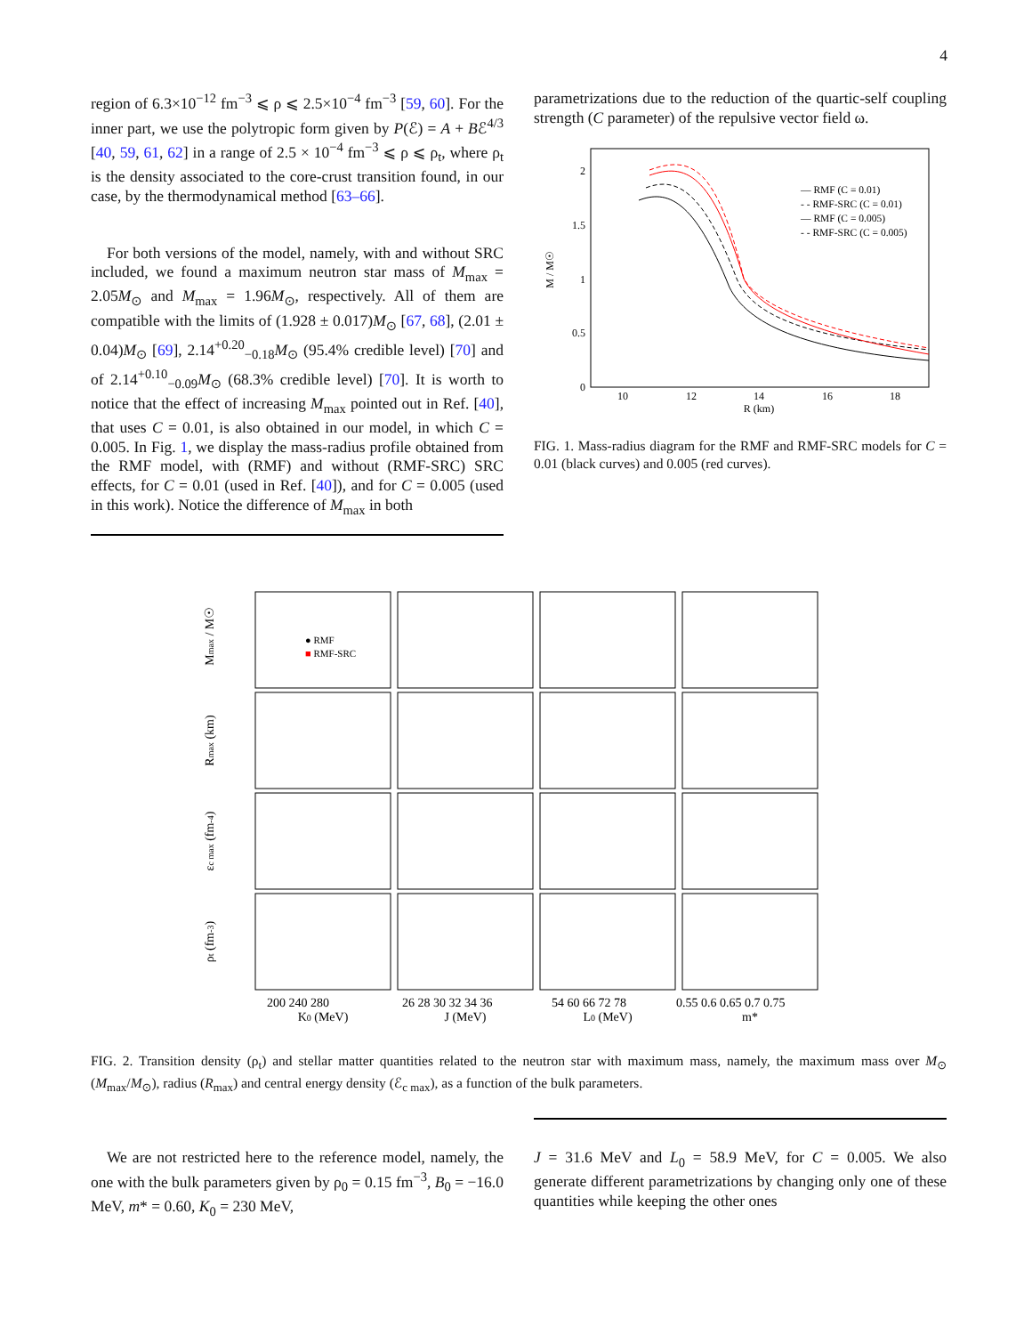4
region of 6.3×10<sup>−12</sup> fm<sup>−3</sup> ⩽ ρ ⩽ 2.5×10<sup>−4</sup> fm<sup>−3</sup> [59, 60]. For the inner part, we use the polytropic form given by P(ℰ) = A + Bℰ<sup>4/3</sup> [40, 59, 61, 62] in a range of 2.5 × 10<sup>−4</sup> fm<sup>−3</sup> ⩽ ρ ⩽ ρ<sub>t</sub>, where ρ<sub>t</sub> is the density associated to the core-crust transition found, in our case, by the thermodynamical method [63–66].
For both versions of the model, namely, with and without SRC included, we found a maximum neutron star mass of M<sub>max</sub> = 2.05M<sub>⊙</sub> and M<sub>max</sub> = 1.96M<sub>⊙</sub>, respectively. All of them are compatible with the limits of (1.928 ± 0.017)M<sub>⊙</sub> [67, 68], (2.01 ± 0.04)M<sub>⊙</sub> [69], 2.14<sup>+0.20</sup><sub>−0.18</sub>M<sub>⊙</sub> (95.4% credible level) [70] and of 2.14<sup>+0.10</sup><sub>−0.09</sub>M<sub>⊙</sub> (68.3% credible level) [70]. It is worth to notice that the effect of increasing M<sub>max</sub> pointed out in Ref. [40], that uses C = 0.01, is also obtained in our model, in which C = 0.005. In Fig. 1, we display the mass-radius profile obtained from the RMF model, with (RMF) and without (RMF-SRC) SRC effects, for C = 0.01 (used in Ref. [40]), and for C = 0.005 (used in this work). Notice the difference of M<sub>max</sub> in both
parametrizations due to the reduction of the quartic-self coupling strength (C parameter) of the repulsive vector field ω.
M / M☉
0
0.5
1
1.5
2
10
12
14
16
18
R (km)
— RMF (C = 0.01)
- - RMF-SRC (C = 0.01)
— RMF (C = 0.005)
- - RMF-SRC (C = 0.005)
FIG. 1. Mass-radius diagram for the RMF and RMF-SRC models for C = 0.01 (black curves) and 0.005 (red curves).
Mmax / M☉
Rmax (km)
εc max (fm-4)
ρt (fm-3)
● RMF
■ RMF-SRC
200 240 280
26 28 30 32 34 36
54 60 66 72 78
0.55 0.6 0.65 0.7 0.75
K0 (MeV)
J (MeV)
L0 (MeV)
m*
FIG. 2. Transition density (ρ<sub>t</sub>) and stellar matter quantities related to the neutron star with maximum mass, namely, the maximum mass over M<sub>⊙</sub> (M<sub>max</sub>/M<sub>⊙</sub>), radius (R<sub>max</sub>) and central energy density (ℰ<sub>c max</sub>), as a function of the bulk parameters.
We are not restricted here to the reference model, namely, the one with the bulk parameters given by ρ<sub>0</sub> = 0.15 fm<sup>−3</sup>, B<sub>0</sub> = −16.0 MeV, m* = 0.60, K<sub>0</sub> = 230 MeV,
J = 31.6 MeV and L<sub>0</sub> = 58.9 MeV, for C = 0.005. We also generate different parametrizations by changing only one of these quantities while keeping the other ones